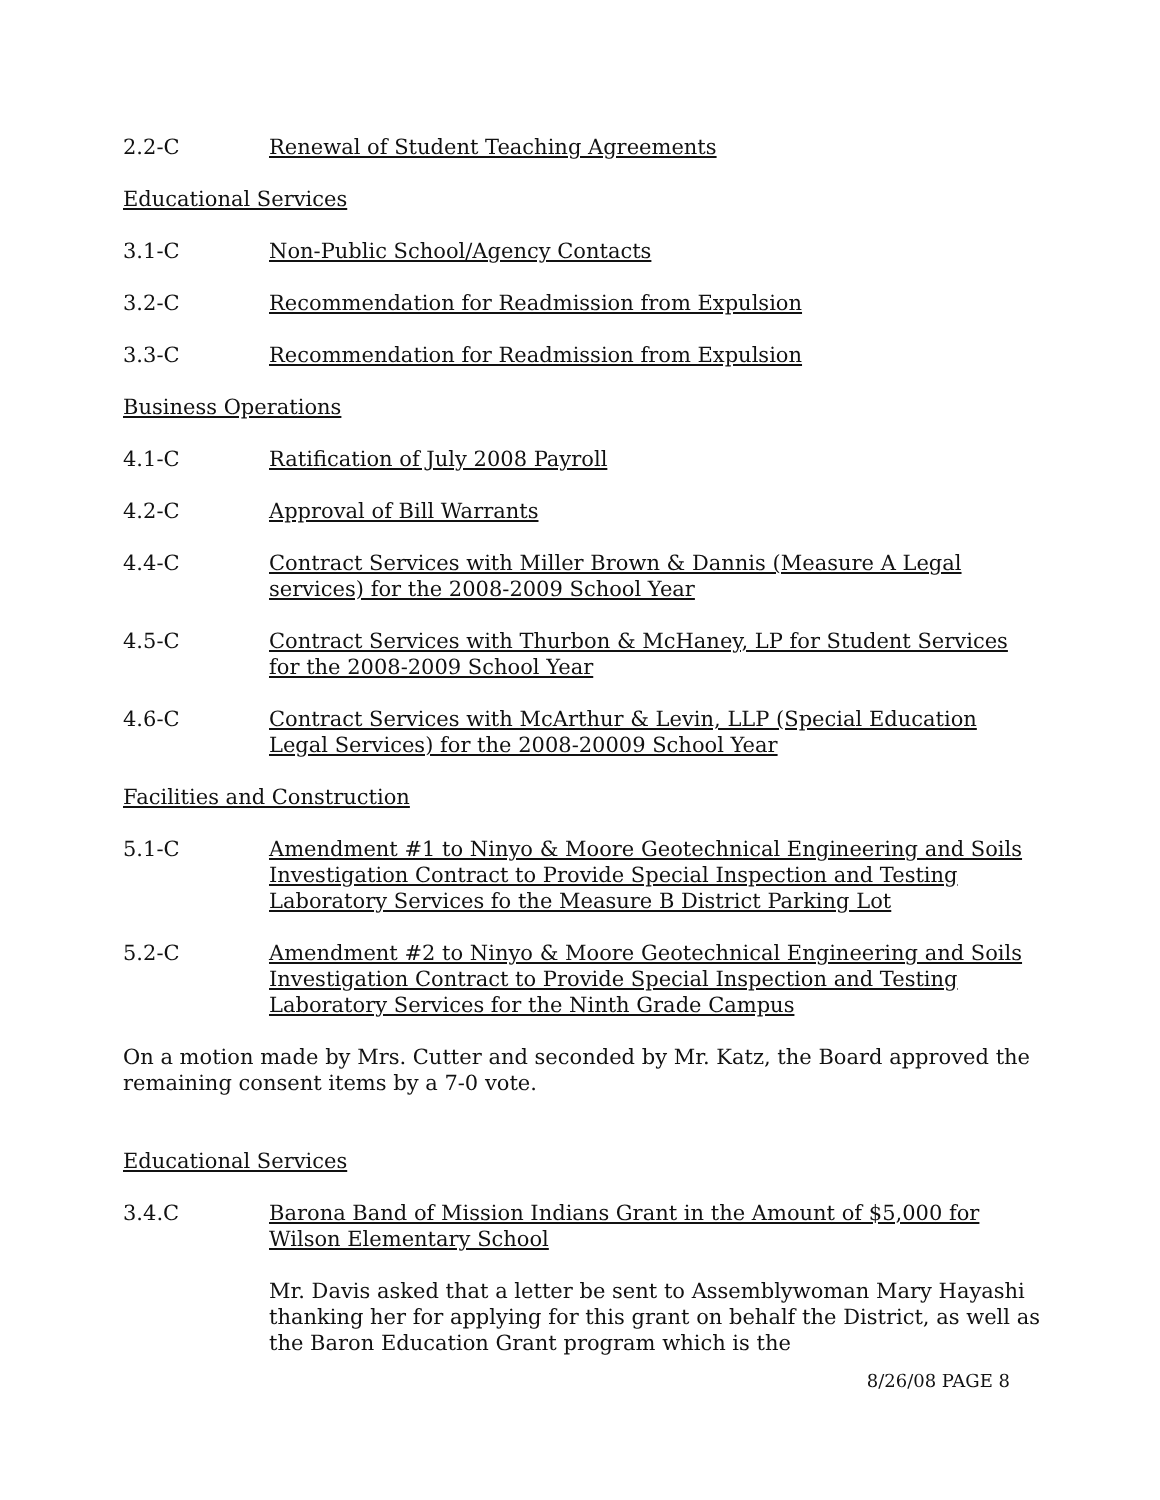2.2-C Renewal of Student Teaching Agreements
Educational Services
3.1-C Non-Public School/Agency Contacts
3.2-C Recommendation for Readmission from Expulsion
3.3-C Recommendation for Readmission from Expulsion
Business Operations
4.1-C Ratification of July 2008 Payroll
4.2-C Approval of Bill Warrants
4.4-C Contract Services with Miller Brown & Dannis (Measure A Legal services) for the 2008-2009 School Year
4.5-C Contract Services with Thurbon & McHaney, LP for Student Services for the 2008-2009 School Year
4.6-C Contract Services with McArthur & Levin, LLP (Special Education Legal Services) for the 2008-20009 School Year
Facilities and Construction
5.1-C Amendment #1 to Ninyo & Moore Geotechnical Engineering and Soils Investigation Contract to Provide Special Inspection and Testing Laboratory Services fo the Measure B District Parking Lot
5.2-C Amendment #2 to Ninyo & Moore Geotechnical Engineering and Soils Investigation Contract to Provide Special Inspection and Testing Laboratory Services for the Ninth Grade Campus
On a motion made by Mrs. Cutter and seconded by Mr. Katz, the Board approved the remaining consent items by a 7-0 vote.
Educational Services
3.4.C Barona Band of Mission Indians Grant in the Amount of $5,000 for Wilson Elementary School
Mr. Davis asked that a letter be sent to Assemblywoman Mary Hayashi thanking her for applying for this grant on behalf the District, as well as the Baron Education Grant program which is the
8/26/08 PAGE 8